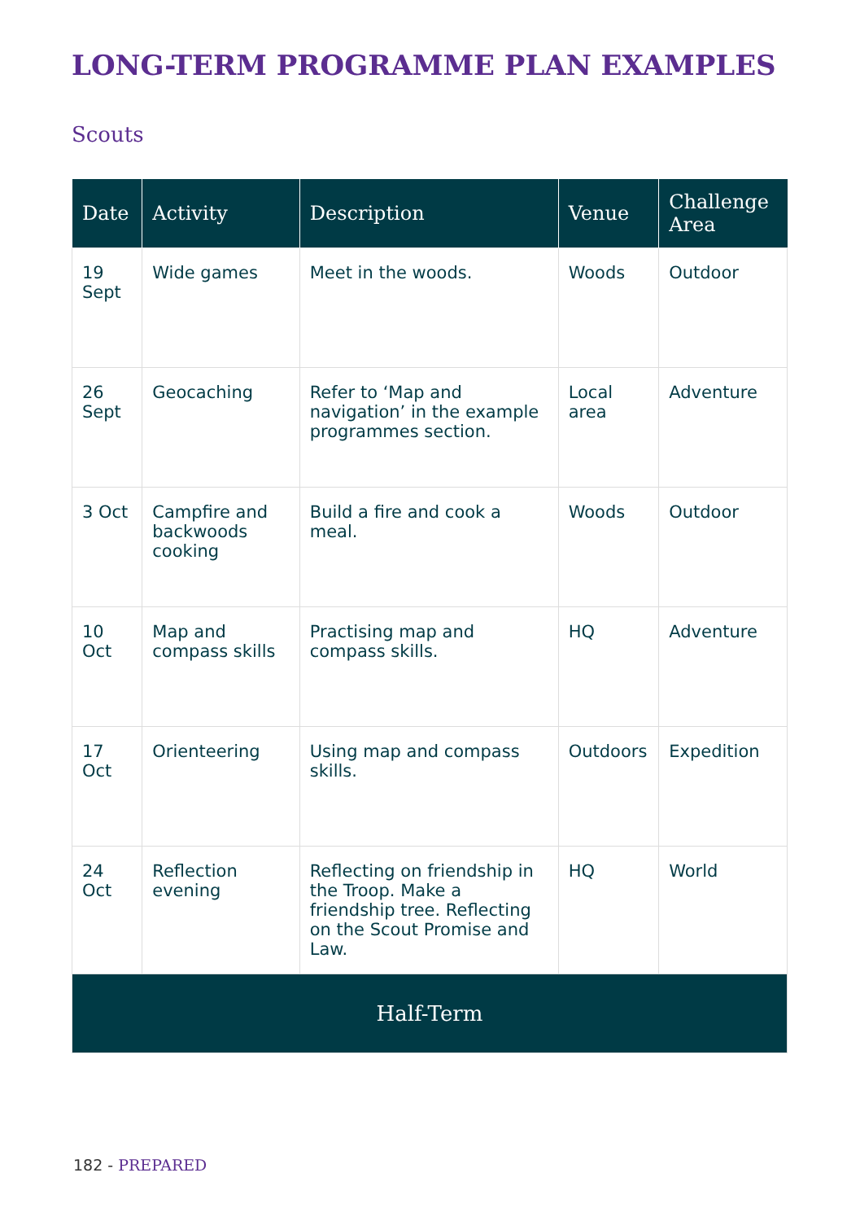LONG-TERM PROGRAMME PLAN EXAMPLES
Scouts
| Date | Activity | Description | Venue | Challenge Area |
| --- | --- | --- | --- | --- |
| 19 Sept | Wide games | Meet in the woods. | Woods | Outdoor |
| 26 Sept | Geocaching | Refer to ‘Map and navigation’ in the example programmes section. | Local area | Adventure |
| 3 Oct | Campfire and backwoods cooking | Build a fire and cook a meal. | Woods | Outdoor |
| 10 Oct | Map and compass skills | Practising map and compass skills. | HQ | Adventure |
| 17 Oct | Orienteering | Using map and compass skills. | Outdoors | Expedition |
| 24 Oct | Reflection evening | Reflecting on friendship in the Troop. Make a friendship tree. Reflecting on the Scout Promise and Law. | HQ | World |
| Half-Term | | | | |
182 - PREPARED